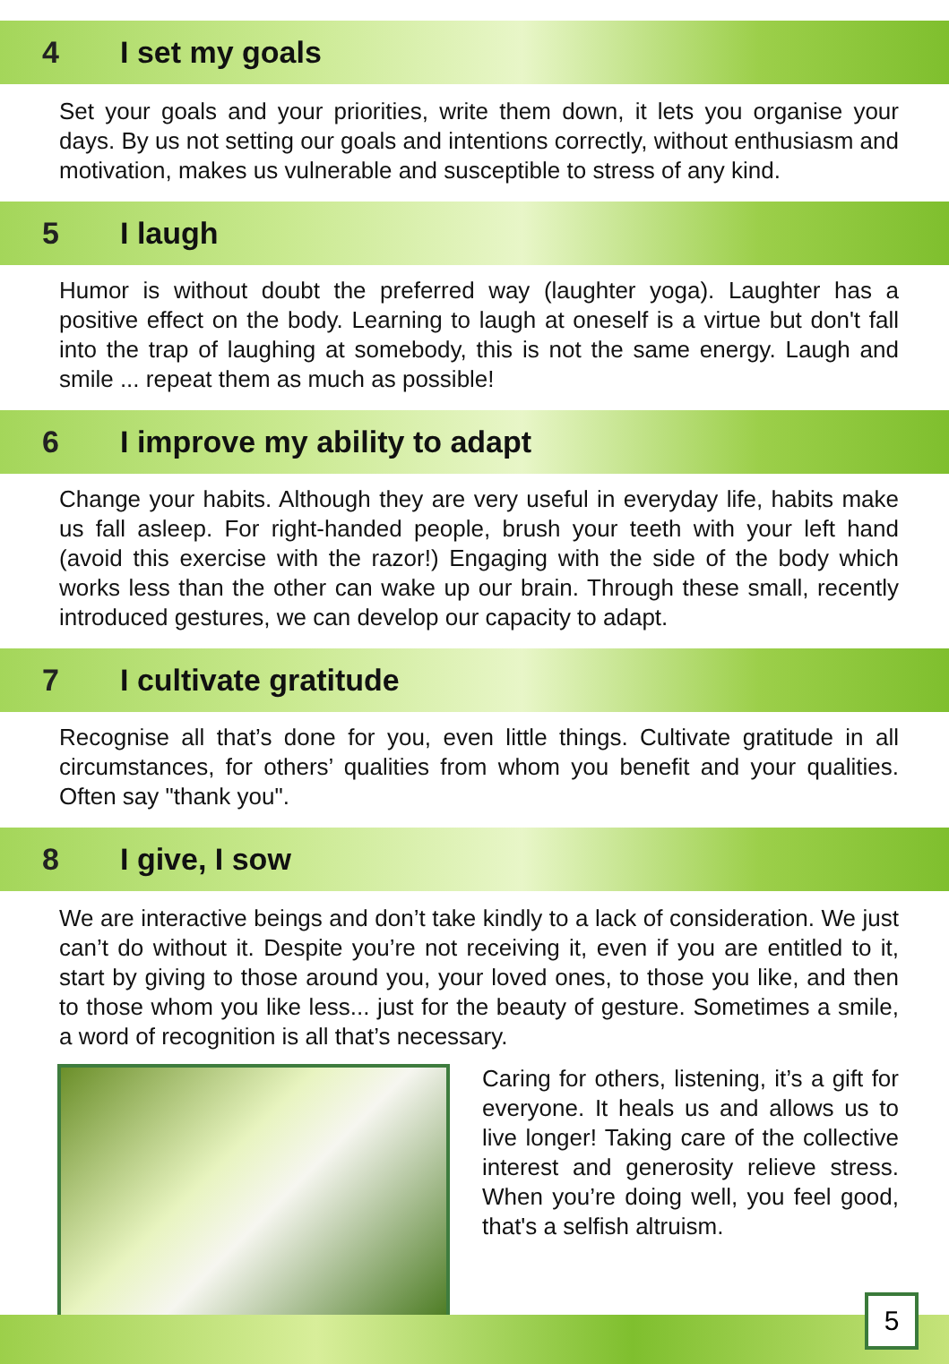4 I set my goals
Set your goals and your priorities, write them down, it lets you organise your days. By us not setting our goals and intentions correctly, without enthusiasm and motivation, makes us vulnerable and susceptible to stress of any kind.
5 I laugh
Humor is without doubt the preferred way (laughter yoga). Laughter has a positive effect on the body. Learning to laugh at oneself is a virtue but don't fall into the trap of laughing at somebody, this is not the same energy. Laugh and smile ... repeat them as much as possible!
6 I improve my ability to adapt
Change your habits. Although they are very useful in everyday life, habits make us fall asleep. For right-handed people, brush your teeth with your left hand (avoid this exercise with the razor!) Engaging with the side of the body which works less than the other can wake up our brain. Through these small, recently introduced gestures, we can develop our capacity to adapt.
7 I cultivate gratitude
Recognise all that’s done for you, even little things. Cultivate gratitude in all circumstances, for others’ qualities from whom you benefit and your qualities. Often say "thank you".
8 I give, I sow
We are interactive beings and don’t take kindly to a lack of consideration. We just can’t do without it. Despite you’re not receiving it, even if you are entitled to it, start by giving to those around you, your loved ones, to those you like, and then to those whom you like less... just for the beauty of gesture. Sometimes a smile, a word of recognition is all that’s necessary.
Caring for others, listening, it’s a gift for everyone. It heals us and allows us to live longer! Taking care of the collective interest and generosity relieve stress. When you’re doing well, you feel good, that's a selfish altruism.
5